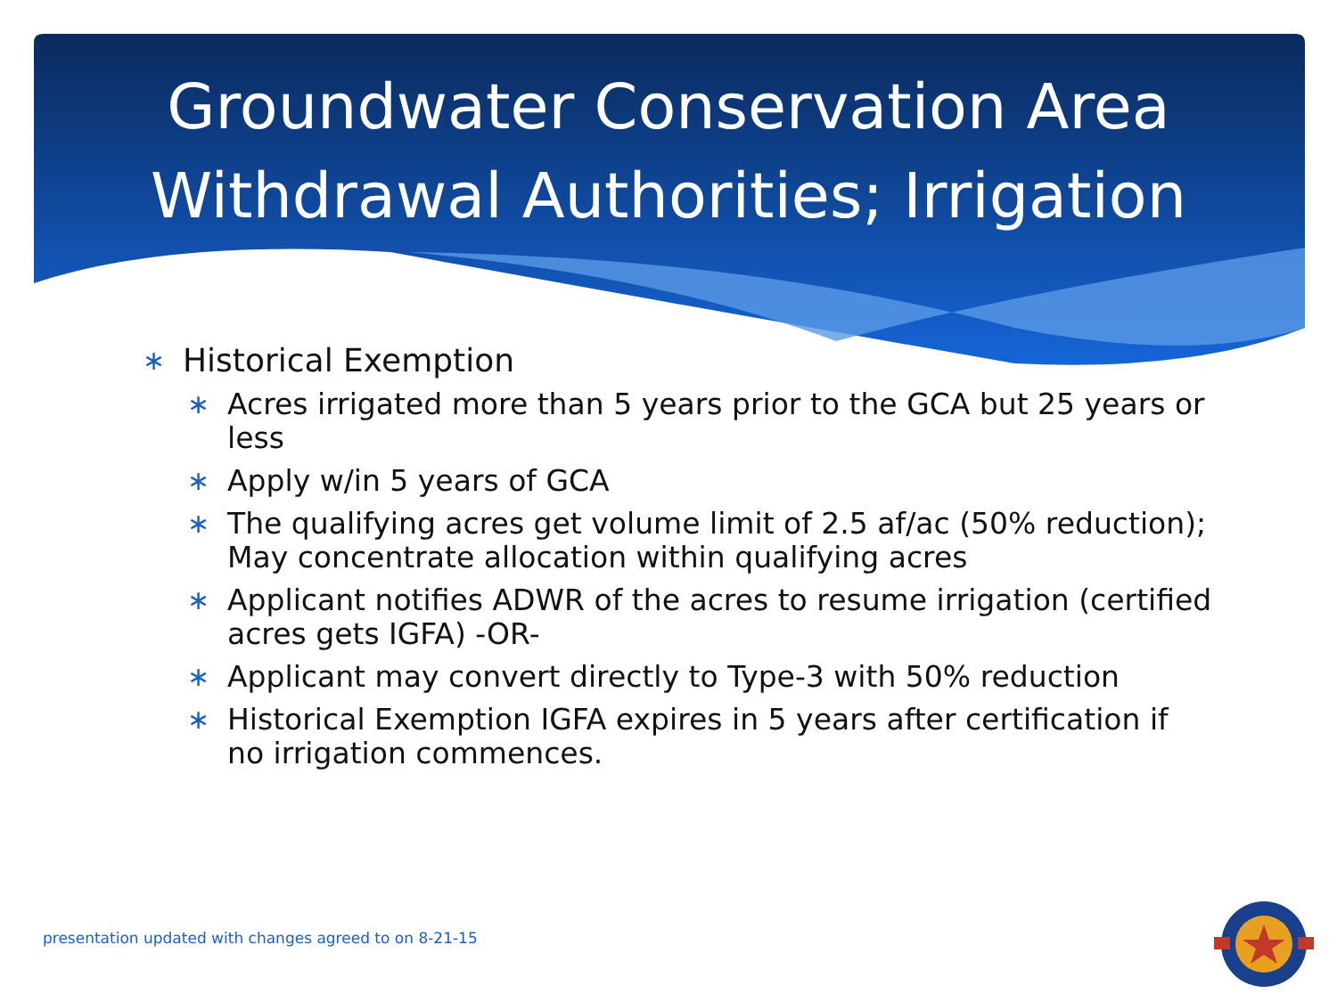Groundwater Conservation Area
Withdrawal Authorities; Irrigation
∗ Historical Exemption
∗ Acres irrigated more than 5 years prior to the GCA but 25 years or less
∗ Apply w/in 5 years of GCA
∗ The qualifying acres get volume limit of 2.5 af/ac (50% reduction); May concentrate allocation within qualifying acres
∗ Applicant notifies ADWR of the acres to resume irrigation (certified acres gets IGFA) -OR-
∗ Applicant may convert directly to Type-3 with 50% reduction
∗ Historical Exemption IGFA expires in 5 years after certification if no irrigation commences.
presentation updated with changes agreed to on 8-21-15